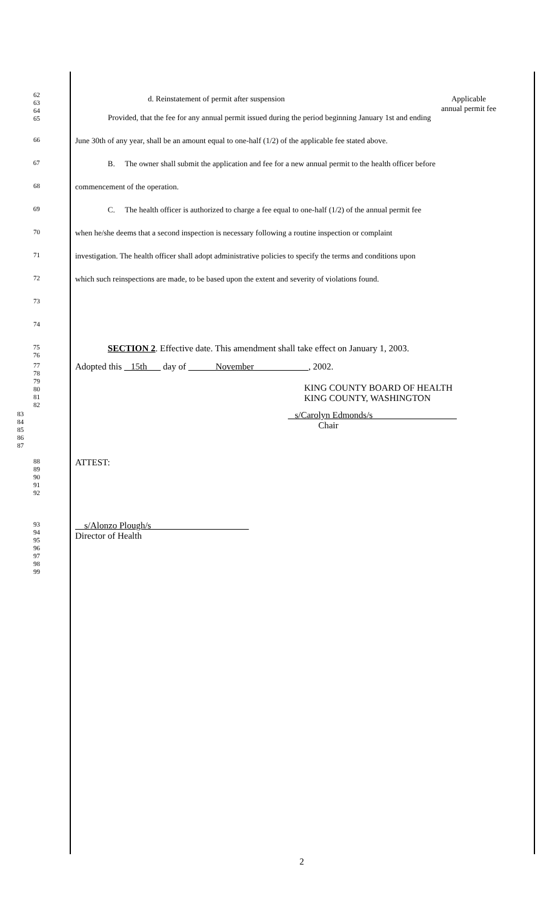62
63
64
65
d. Reinstatement of permit after suspension Applicable
annual permit fee
Provided, that the fee for any annual permit issued during the period beginning January 1st and ending
66
June 30th of any year, shall be an amount equal to one-half (1/2) of the applicable fee stated above.
67
B. The owner shall submit the application and fee for a new annual permit to the health officer before
68
commencement of the operation.
69
C. The health officer is authorized to charge a fee equal to one-half (1/2) of the annual permit fee
70
when he/she deems that a second inspection is necessary following a routine inspection or complaint
71
investigation. The health officer shall adopt administrative policies to specify the terms and conditions upon
72
which such reinspections are made, to be based upon the extent and severity of violations found.
73
74
75
76
SECTION 2. Effective date. This amendment shall take effect on January 1, 2003.
77
78
79
80
81
82
Adopted this 15th day of November , 2002.
KING COUNTY BOARD OF HEALTH
KING COUNTY, WASHINGTON
83
84
85
86
87
s/Carolyn Edmonds/s
Chair
88
89
90
91
92
ATTEST:
93
94
95
96
97
98
99
s/Alonzo Plough/s
Director of Health
2